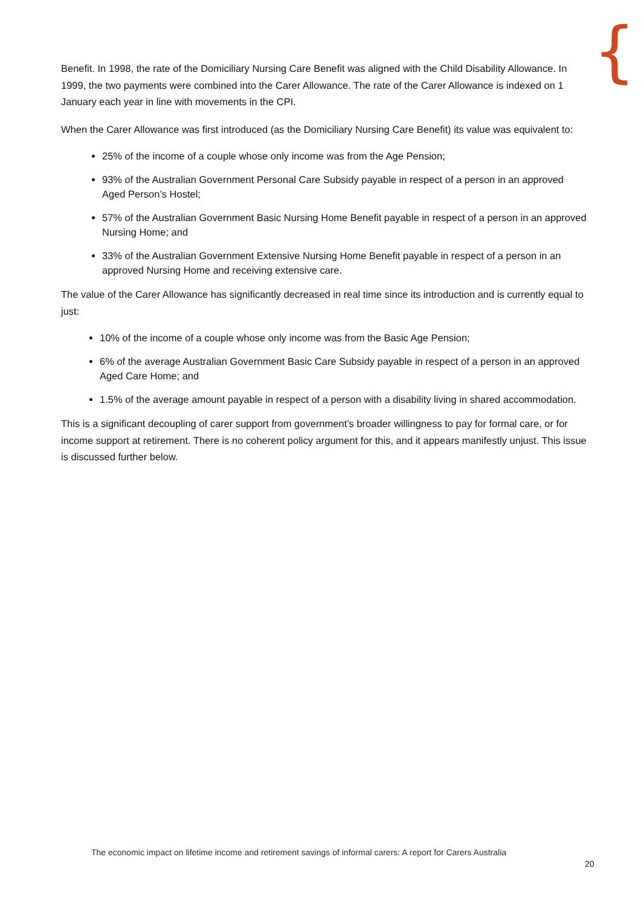{
Benefit. In 1998, the rate of the Domiciliary Nursing Care Benefit was aligned with the Child Disability Allowance. In 1999, the two payments were combined into the Carer Allowance. The rate of the Carer Allowance is indexed on 1 January each year in line with movements in the CPI.
When the Carer Allowance was first introduced (as the Domiciliary Nursing Care Benefit) its value was equivalent to:
25% of the income of a couple whose only income was from the Age Pension;
93% of the Australian Government Personal Care Subsidy payable in respect of a person in an approved Aged Person’s Hostel;
57% of the Australian Government Basic Nursing Home Benefit payable in respect of a person in an approved Nursing Home; and
33% of the Australian Government Extensive Nursing Home Benefit payable in respect of a person in an approved Nursing Home and receiving extensive care.
The value of the Carer Allowance has significantly decreased in real time since its introduction and is currently equal to just:
10% of the income of a couple whose only income was from the Basic Age Pension;
6% of the average Australian Government Basic Care Subsidy payable in respect of a person in an approved Aged Care Home; and
1.5% of the average amount payable in respect of a person with a disability living in shared accommodation.
This is a significant decoupling of carer support from government’s broader willingness to pay for formal care, or for income support at retirement. There is no coherent policy argument for this, and it appears manifestly unjust. This issue is discussed further below.
The economic impact on lifetime income and retirement savings of informal carers: A report for Carers Australia
20